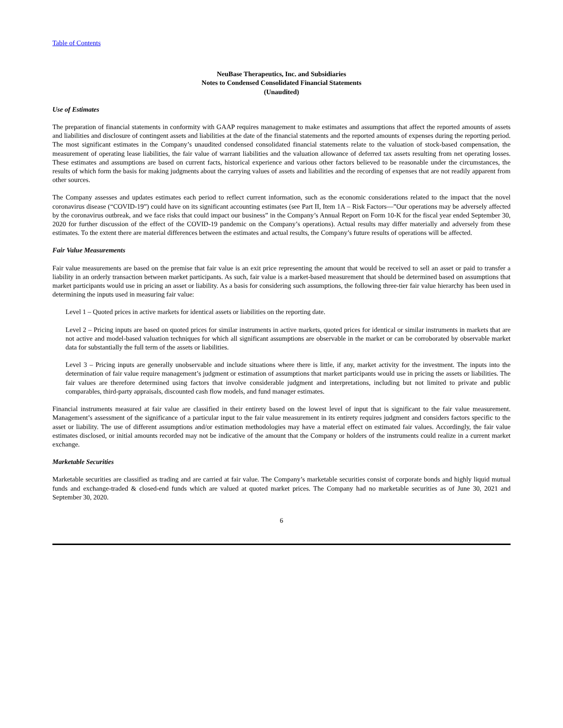Table of Contents
NeuBase Therapeutics, Inc. and Subsidiaries
Notes to Condensed Consolidated Financial Statements
(Unaudited)
Use of Estimates
The preparation of financial statements in conformity with GAAP requires management to make estimates and assumptions that affect the reported amounts of assets and liabilities and disclosure of contingent assets and liabilities at the date of the financial statements and the reported amounts of expenses during the reporting period. The most significant estimates in the Company’s unaudited condensed consolidated financial statements relate to the valuation of stock-based compensation, the measurement of operating lease liabilities, the fair value of warrant liabilities and the valuation allowance of deferred tax assets resulting from net operating losses. These estimates and assumptions are based on current facts, historical experience and various other factors believed to be reasonable under the circumstances, the results of which form the basis for making judgments about the carrying values of assets and liabilities and the recording of expenses that are not readily apparent from other sources.
The Company assesses and updates estimates each period to reflect current information, such as the economic considerations related to the impact that the novel coronavirus disease (“COVID-19”) could have on its significant accounting estimates (see Part II, Item 1A – Risk Factors—”Our operations may be adversely affected by the coronavirus outbreak, and we face risks that could impact our business” in the Company’s Annual Report on Form 10-K for the fiscal year ended September 30, 2020 for further discussion of the effect of the COVID-19 pandemic on the Company’s operations). Actual results may differ materially and adversely from these estimates. To the extent there are material differences between the estimates and actual results, the Company’s future results of operations will be affected.
Fair Value Measurements
Fair value measurements are based on the premise that fair value is an exit price representing the amount that would be received to sell an asset or paid to transfer a liability in an orderly transaction between market participants. As such, fair value is a market-based measurement that should be determined based on assumptions that market participants would use in pricing an asset or liability. As a basis for considering such assumptions, the following three-tier fair value hierarchy has been used in determining the inputs used in measuring fair value:
Level 1 – Quoted prices in active markets for identical assets or liabilities on the reporting date.
Level 2 – Pricing inputs are based on quoted prices for similar instruments in active markets, quoted prices for identical or similar instruments in markets that are not active and model-based valuation techniques for which all significant assumptions are observable in the market or can be corroborated by observable market data for substantially the full term of the assets or liabilities.
Level 3 – Pricing inputs are generally unobservable and include situations where there is little, if any, market activity for the investment. The inputs into the determination of fair value require management’s judgment or estimation of assumptions that market participants would use in pricing the assets or liabilities. The fair values are therefore determined using factors that involve considerable judgment and interpretations, including but not limited to private and public comparables, third-party appraisals, discounted cash flow models, and fund manager estimates.
Financial instruments measured at fair value are classified in their entirety based on the lowest level of input that is significant to the fair value measurement. Management’s assessment of the significance of a particular input to the fair value measurement in its entirety requires judgment and considers factors specific to the asset or liability. The use of different assumptions and/or estimation methodologies may have a material effect on estimated fair values. Accordingly, the fair value estimates disclosed, or initial amounts recorded may not be indicative of the amount that the Company or holders of the instruments could realize in a current market exchange.
Marketable Securities
Marketable securities are classified as trading and are carried at fair value. The Company’s marketable securities consist of corporate bonds and highly liquid mutual funds and exchange-traded & closed-end funds which are valued at quoted market prices. The Company had no marketable securities as of June 30, 2021 and September 30, 2020.
6